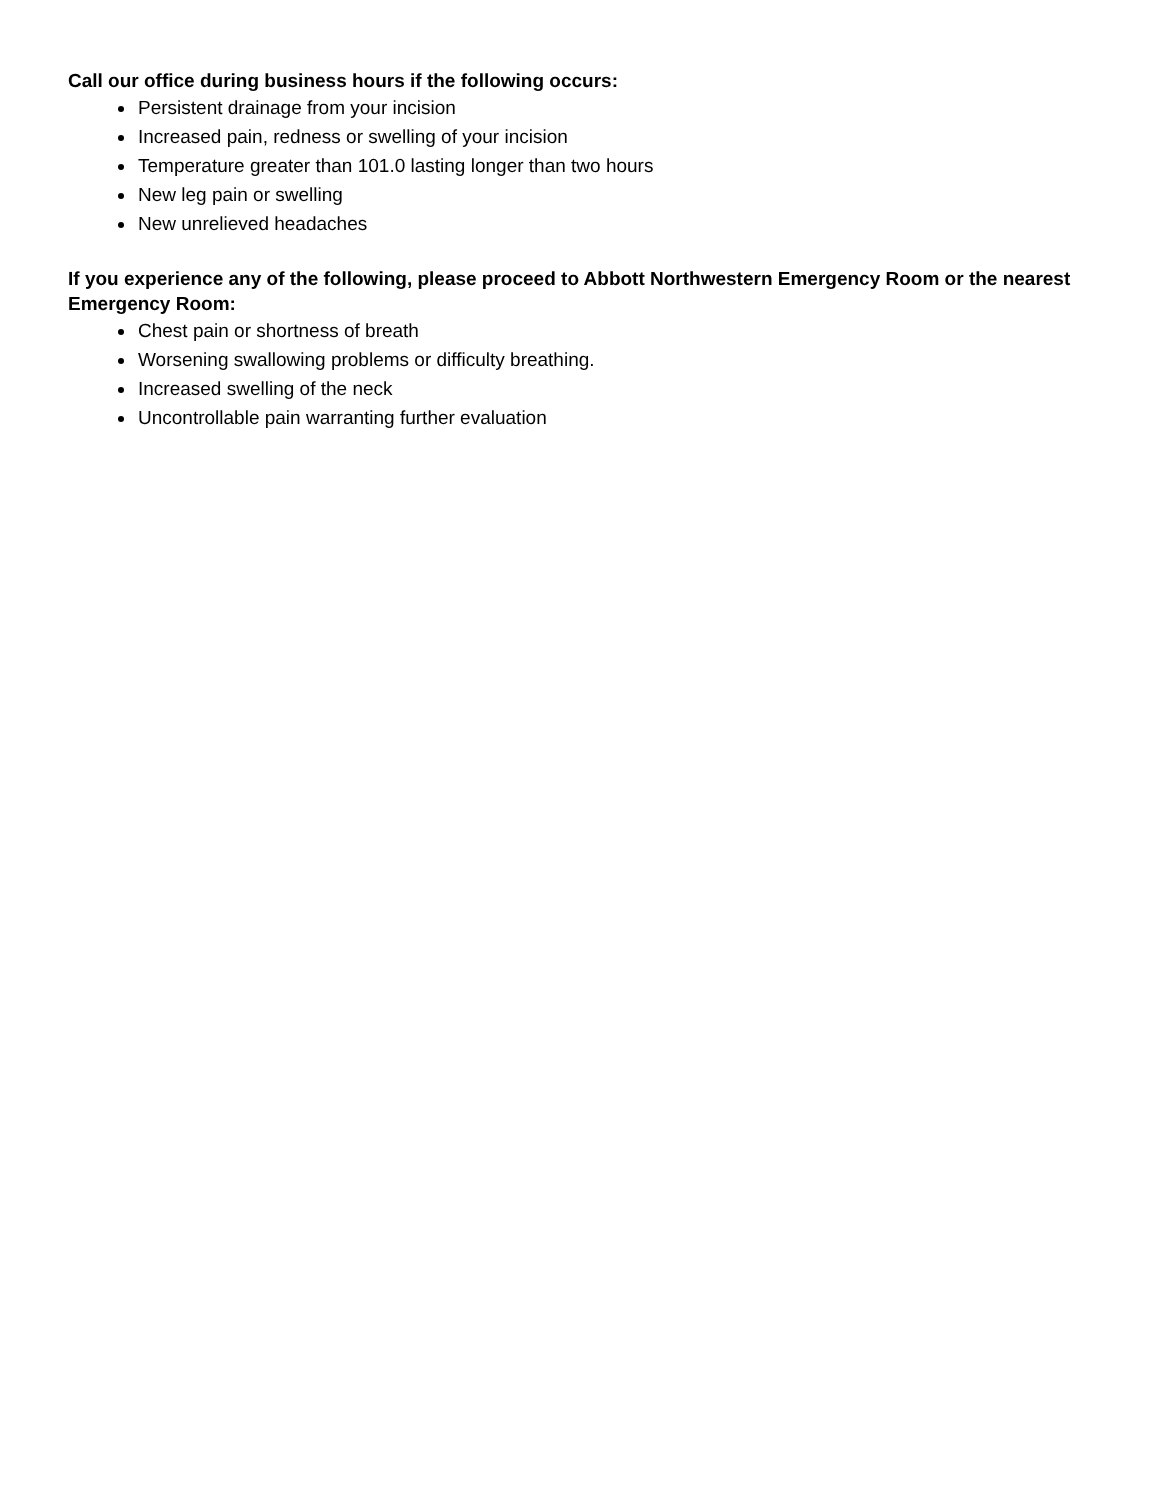Call our office during business hours if the following occurs:
Persistent drainage from your incision
Increased pain, redness or swelling of your incision
Temperature greater than 101.0 lasting longer than two hours
New leg pain or swelling
New unrelieved headaches
If you experience any of the following, please proceed to Abbott Northwestern Emergency Room or the nearest Emergency Room:
Chest pain or shortness of breath
Worsening swallowing problems or difficulty breathing.
Increased swelling of the neck
Uncontrollable pain warranting further evaluation